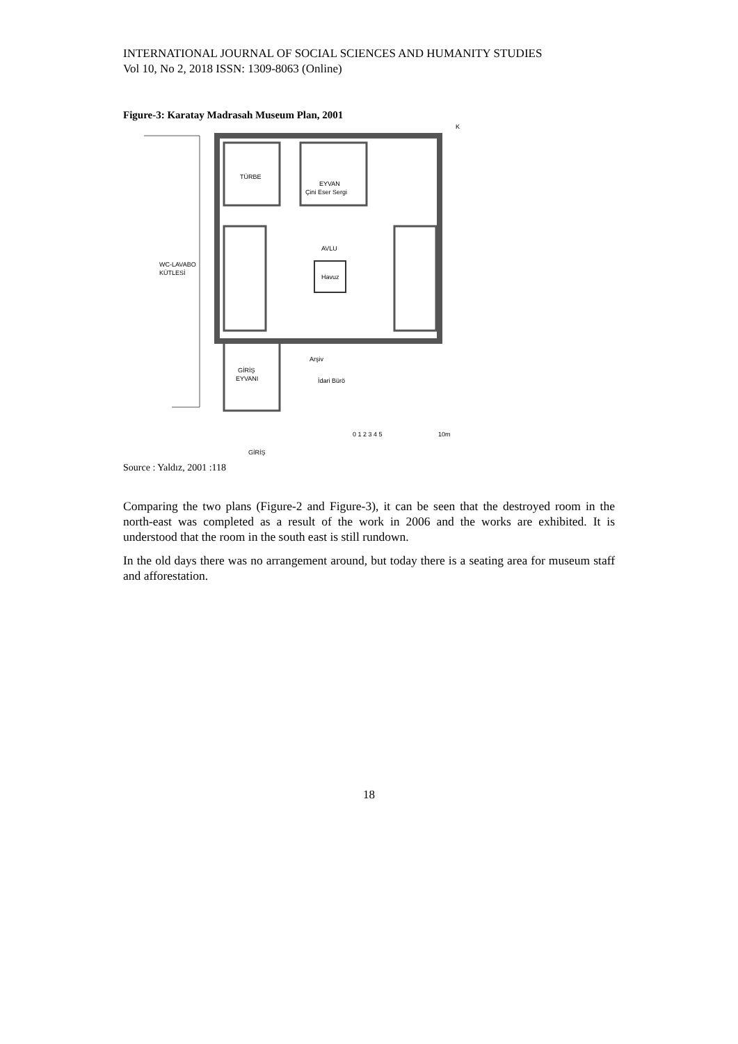INTERNATIONAL JOURNAL OF SOCIAL SCIENCES AND HUMANITY STUDIES
Vol 10, No 2, 2018 ISSN: 1309-8063 (Online)
Figure-3: Karatay Madrasah Museum Plan, 2001
TÜRBE
EYVAN
Çini Eser Sergi
AVLU
Havuz
WC-LAVABO
KÜTLESİ
GİRİŞ
EYVANI
Arşiv
İdari Bürö
0 1 2 3 4 5
10m
GİRİŞ
K
Source : Yaldız, 2001 :118
Comparing the two plans (Figure-2 and Figure-3), it can be seen that the destroyed room in the north-east was completed as a result of the work in 2006 and the works are exhibited. It is understood that the room in the south east is still rundown.
In the old days there was no arrangement around, but today there is a seating area for museum staff and afforestation.
18